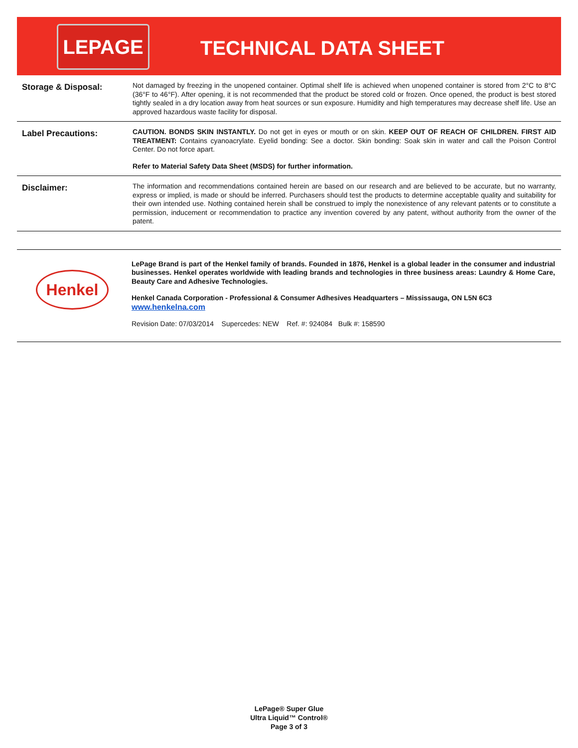LEPAGE
TECHNICAL DATA SHEET
Storage & Disposal:
Not damaged by freezing in the unopened container. Optimal shelf life is achieved when unopened container is stored from 2°C to 8°C (36°F to 46°F). After opening, it is not recommended that the product be stored cold or frozen. Once opened, the product is best stored tightly sealed in a dry location away from heat sources or sun exposure. Humidity and high temperatures may decrease shelf life. Use an approved hazardous waste facility for disposal.
Label Precautions:
CAUTION. BONDS SKIN INSTANTLY. Do not get in eyes or mouth or on skin. KEEP OUT OF REACH OF CHILDREN. FIRST AID TREATMENT: Contains cyanoacrylate. Eyelid bonding: See a doctor. Skin bonding: Soak skin in water and call the Poison Control Center. Do not force apart.
Refer to Material Safety Data Sheet (MSDS) for further information.
Disclaimer:
The information and recommendations contained herein are based on our research and are believed to be accurate, but no warranty, express or implied, is made or should be inferred. Purchasers should test the products to determine acceptable quality and suitability for their own intended use. Nothing contained herein shall be construed to imply the nonexistence of any relevant patents or to constitute a permission, inducement or recommendation to practice any invention covered by any patent, without authority from the owner of the patent.
Henkel
LePage Brand is part of the Henkel family of brands. Founded in 1876, Henkel is a global leader in the consumer and industrial businesses. Henkel operates worldwide with leading brands and technologies in three business areas: Laundry & Home Care, Beauty Care and Adhesive Technologies.
Henkel Canada Corporation - Professional & Consumer Adhesives Headquarters – Mississauga, ON L5N 6C3
www.henkelna.com
Revision Date: 07/03/2014 Supercedes: NEW Ref. #: 924084 Bulk #: 158590
LePage® Super Glue
Ultra Liquid™ Control®
Page 3 of 3